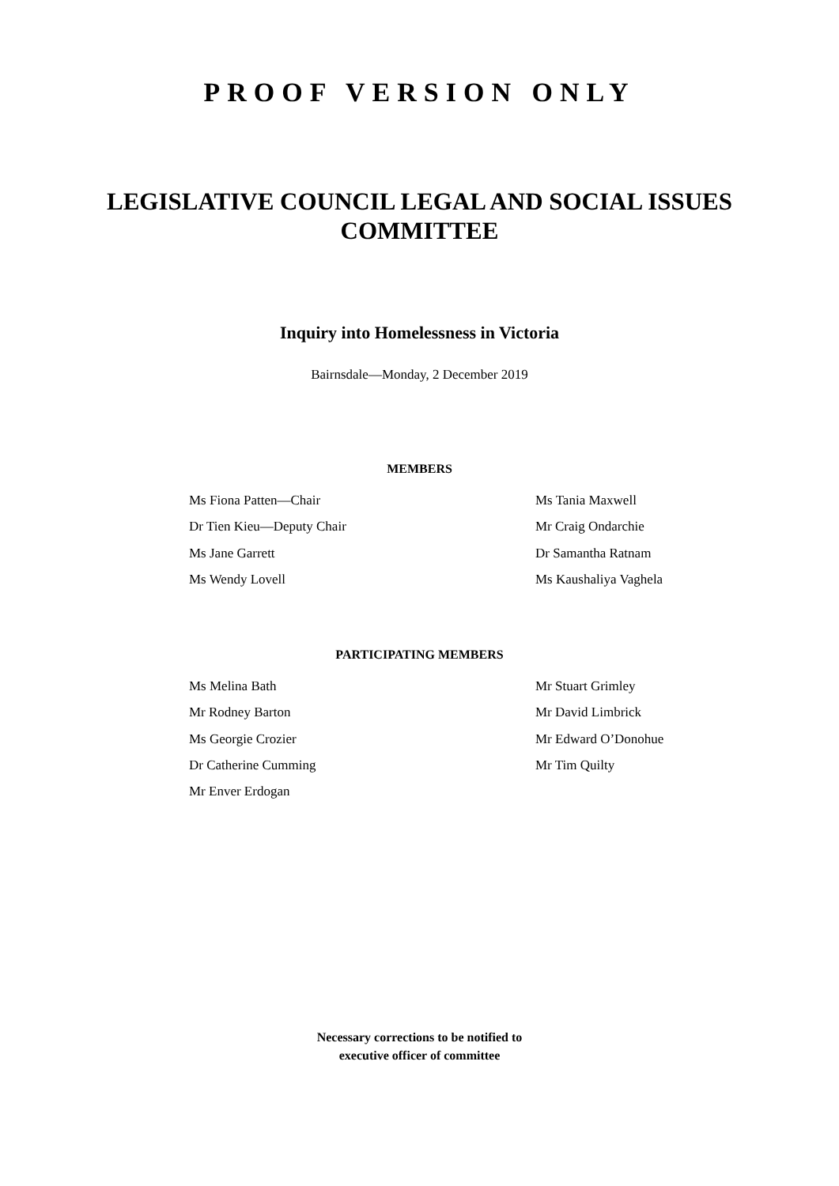PROOF VERSION ONLY
LEGISLATIVE COUNCIL LEGAL AND SOCIAL ISSUES
COMMITTEE
Inquiry into Homelessness in Victoria
Bairnsdale—Monday, 2 December 2019
MEMBERS
Ms Fiona Patten—Chair
Dr Tien Kieu—Deputy Chair
Ms Jane Garrett
Ms Wendy Lovell
Ms Tania Maxwell
Mr Craig Ondarchie
Dr Samantha Ratnam
Ms Kaushaliya Vaghela
PARTICIPATING MEMBERS
Ms Melina Bath
Mr Rodney Barton
Ms Georgie Crozier
Dr Catherine Cumming
Mr Enver Erdogan
Mr Stuart Grimley
Mr David Limbrick
Mr Edward O’Donohue
Mr Tim Quilty
Necessary corrections to be notified to
executive officer of committee